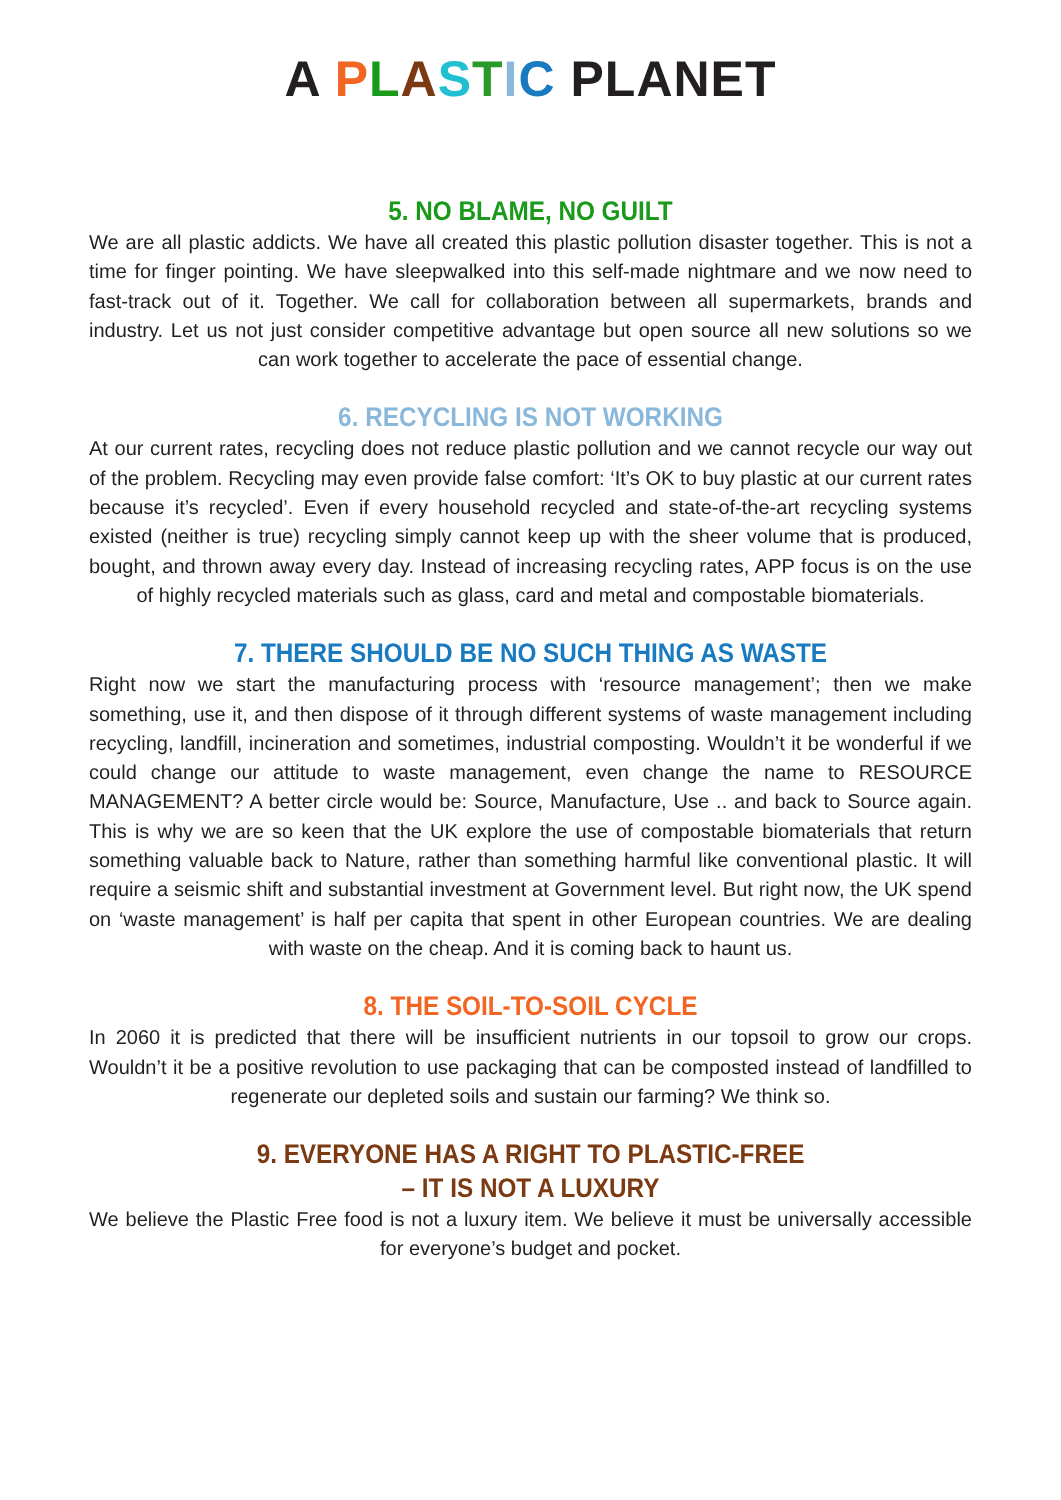A PLASTIC PLANET
5. NO BLAME, NO GUILT
We are all plastic addicts. We have all created this plastic pollution disaster together. This is not a time for finger pointing. We have sleepwalked into this self-made nightmare and we now need to fast-track out of it. Together. We call for collaboration between all supermarkets, brands and industry. Let us not just consider competitive advantage but open source all new solutions so we can work together to accelerate the pace of essential change.
6. RECYCLING IS NOT WORKING
At our current rates, recycling does not reduce plastic pollution and we cannot recycle our way out of the problem. Recycling may even provide false comfort: ‘It’s OK to buy plastic at our current rates because it’s recycled’. Even if every household recycled and state-of-the-art recycling systems existed (neither is true) recycling simply cannot keep up with the sheer volume that is produced, bought, and thrown away every day. Instead of increasing recycling rates, APP focus is on the use of highly recycled materials such as glass, card and metal and compostable biomaterials.
7. THERE SHOULD BE NO SUCH THING AS WASTE
Right now we start the manufacturing process with ‘resource management’; then we make something, use it, and then dispose of it through different systems of waste management including recycling, landfill, incineration and sometimes, industrial composting. Wouldn’t it be wonderful if we could change our attitude to waste management, even change the name to RESOURCE MANAGEMENT? A better circle would be: Source, Manufacture, Use .. and back to Source again. This is why we are so keen that the UK explore the use of compostable biomaterials that return something valuable back to Nature, rather than something harmful like conventional plastic. It will require a seismic shift and substantial investment at Government level. But right now, the UK spend on ‘waste management’ is half per capita that spent in other European countries. We are dealing with waste on the cheap. And it is coming back to haunt us.
8. THE SOIL-TO-SOIL CYCLE
In 2060 it is predicted that there will be insufficient nutrients in our topsoil to grow our crops. Wouldn’t it be a positive revolution to use packaging that can be composted instead of landfilled to regenerate our depleted soils and sustain our farming? We think so.
9. EVERYONE HAS A RIGHT TO PLASTIC-FREE
– IT IS NOT A LUXURY
We believe the Plastic Free food is not a luxury item. We believe it must be universally accessible for everyone’s budget and pocket.